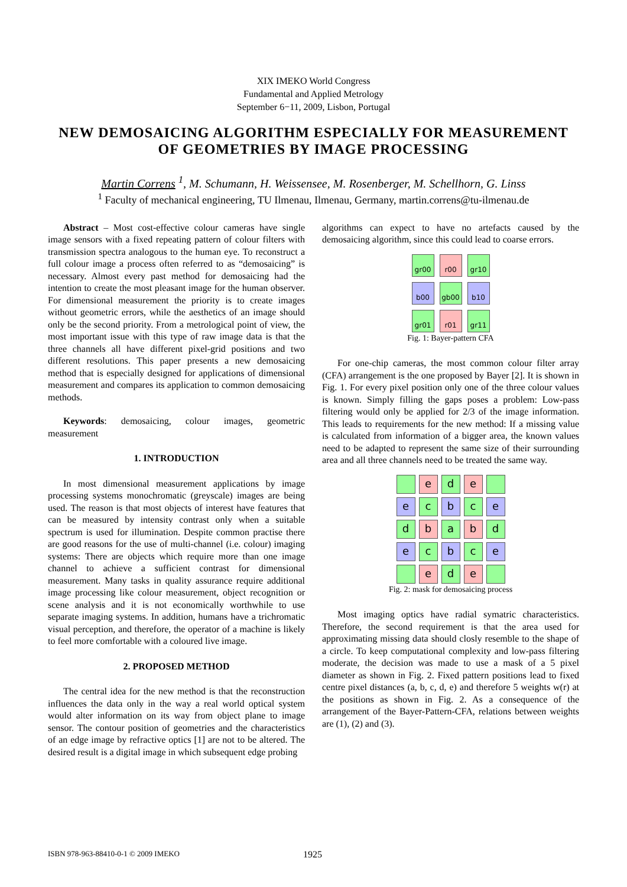XIX IMEKO World Congress
Fundamental and Applied Metrology
September 6−11, 2009, Lisbon, Portugal
NEW DEMOSAICING ALGORITHM ESPECIALLY FOR MEASUREMENT OF GEOMETRIES BY IMAGE PROCESSING
Martin Correns <sup>1</sup>, M. Schumann, H. Weissensee, M. Rosenberger, M. Schellhorn, G. Linss
<sup>1</sup> Faculty of mechanical engineering, TU Ilmenau, Ilmenau, Germany, martin.correns@tu-ilmenau.de
Abstract – Most cost-effective colour cameras have single image sensors with a fixed repeating pattern of colour filters with transmission spectra analogous to the human eye. To reconstruct a full colour image a process often referred to as “demosaicing” is necessary. Almost every past method for demosaicing had the intention to create the most pleasant image for the human observer. For dimensional measurement the priority is to create images without geometric errors, while the aesthetics of an image should only be the second priority. From a metrological point of view, the most important issue with this type of raw image data is that the three channels all have different pixel-grid positions and two different resolutions. This paper presents a new demosaicing method that is especially designed for applications of dimensional measurement and compares its application to common demosaicing methods.
Keywords: demosaicing, colour images, geometric measurement
1. INTRODUCTION
In most dimensional measurement applications by image processing systems monochromatic (greyscale) images are being used. The reason is that most objects of interest have features that can be measured by intensity contrast only when a suitable spectrum is used for illumination. Despite common practise there are good reasons for the use of multi-channel (i.e. colour) imaging systems: There are objects which require more than one image channel to achieve a sufficient contrast for dimensional measurement. Many tasks in quality assurance require additional image processing like colour measurement, object recognition or scene analysis and it is not economically worthwhile to use separate imaging systems. In addition, humans have a trichromatic visual perception, and therefore, the operator of a machine is likely to feel more comfortable with a coloured live image.
2. PROPOSED METHOD
The central idea for the new method is that the reconstruction influences the data only in the way a real world optical system would alter information on its way from object plane to image sensor. The contour position of geometries and the characteristics of an edge image by refractive optics [1] are not to be altered. The desired result is a digital image in which subsequent edge probing
algorithms can expect to have no artefacts caused by the demosaicing algorithm, since this could lead to coarse errors.
gr00
r00
gr10
b00
gb00
b10
gr01
r01
gr11
Fig. 1: Bayer-pattern CFA
For one-chip cameras, the most common colour filter array (CFA) arrangement is the one proposed by Bayer [2]. It is shown in Fig. 1. For every pixel position only one of the three colour values is known. Simply filling the gaps poses a problem: Low-pass filtering would only be applied for 2/3 of the image information. This leads to requirements for the new method: If a missing value is calculated from information of a bigger area, the known values need to be adapted to represent the same size of their surrounding area and all three channels need to be treated the same way.
e
d
e
e
c
b
c
e
d
b
a
b
d
e
c
b
c
e
e
d
e
Fig. 2: mask for demosaicing process
Most imaging optics have radial symatric characteristics. Therefore, the second requirement is that the area used for approximating missing data should closly resemble to the shape of a circle. To keep computational complexity and low-pass filtering moderate, the decision was made to use a mask of a 5 pixel diameter as shown in Fig. 2. Fixed pattern positions lead to fixed centre pixel distances (a, b, c, d, e) and therefore 5 weights w(r) at the positions as shown in Fig. 2. As a consequence of the arrangement of the Bayer-Pattern-CFA, relations between weights are (1), (2) and (3).
ISBN 978-963-88410-0-1 © 2009 IMEKO 1925